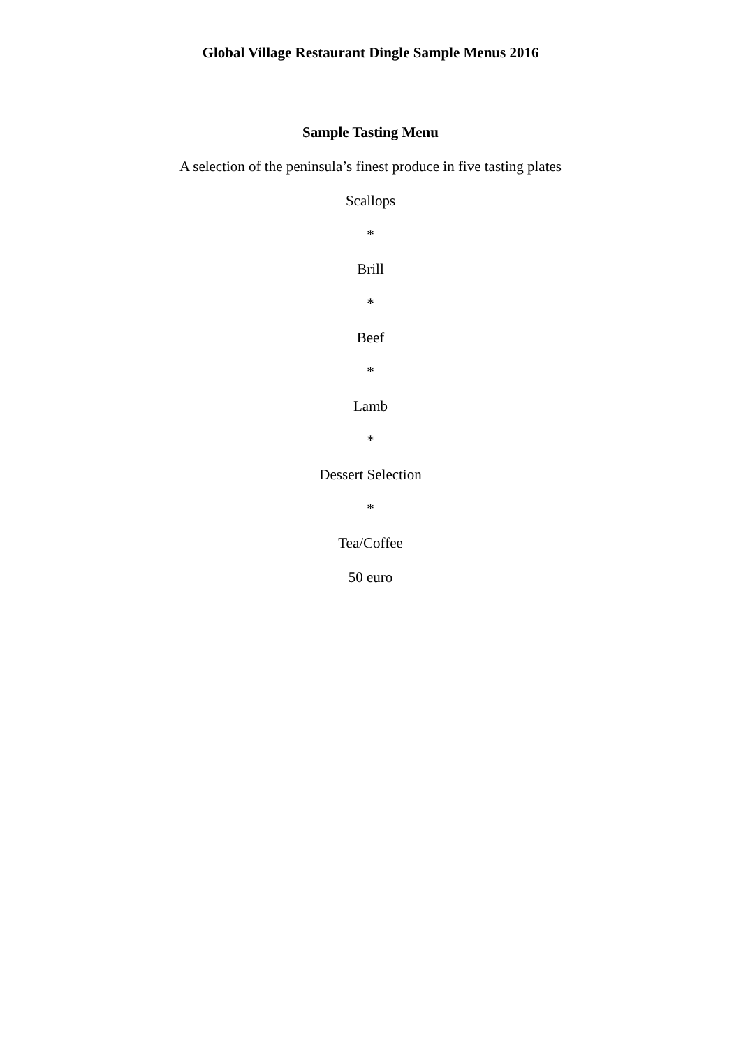Global Village Restaurant Dingle Sample Menus 2016
Sample Tasting Menu
A selection of the peninsula’s finest produce in five tasting plates
Scallops
*
Brill
*
Beef
*
Lamb
*
Dessert Selection
*
Tea/Coffee
50 euro